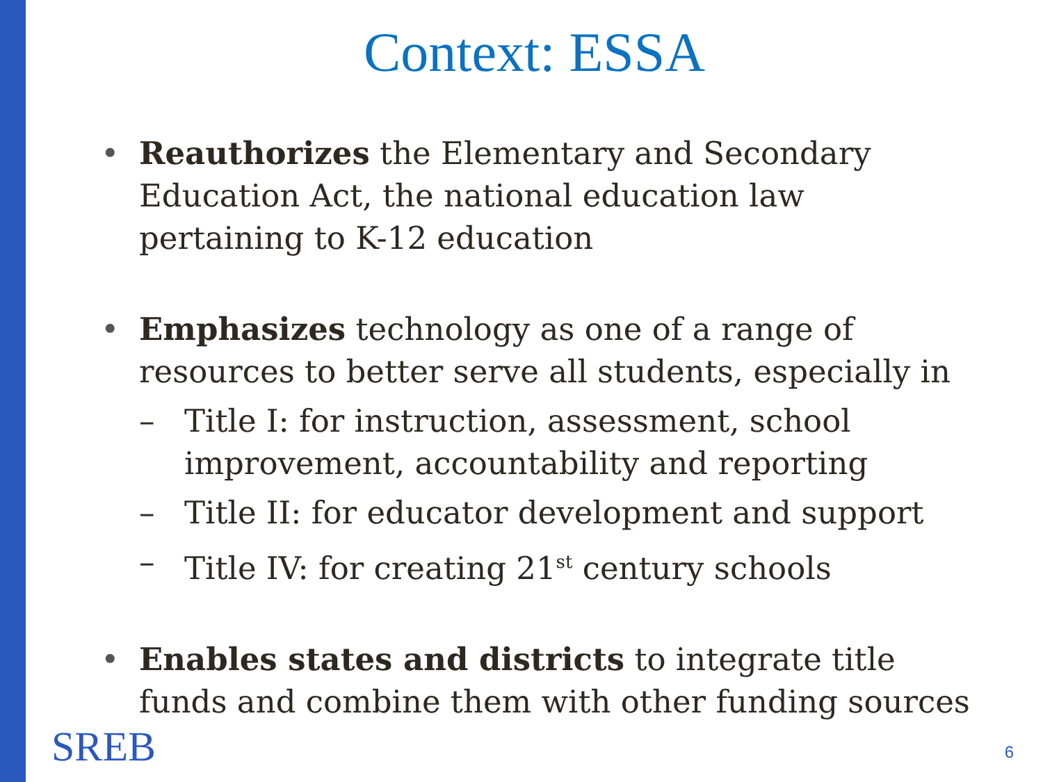Context: ESSA
• Reauthorizes the Elementary and Secondary Education Act, the national education law pertaining to K-12 education
• Emphasizes technology as one of a range of resources to better serve all students, especially in
– Title I: for instruction, assessment, school improvement, accountability and reporting
– Title II: for educator development and support
– Title IV: for creating 21<sup>st</sup> century schools
• Enables states and districts to integrate title funds and combine them with other funding sources
SREB 6